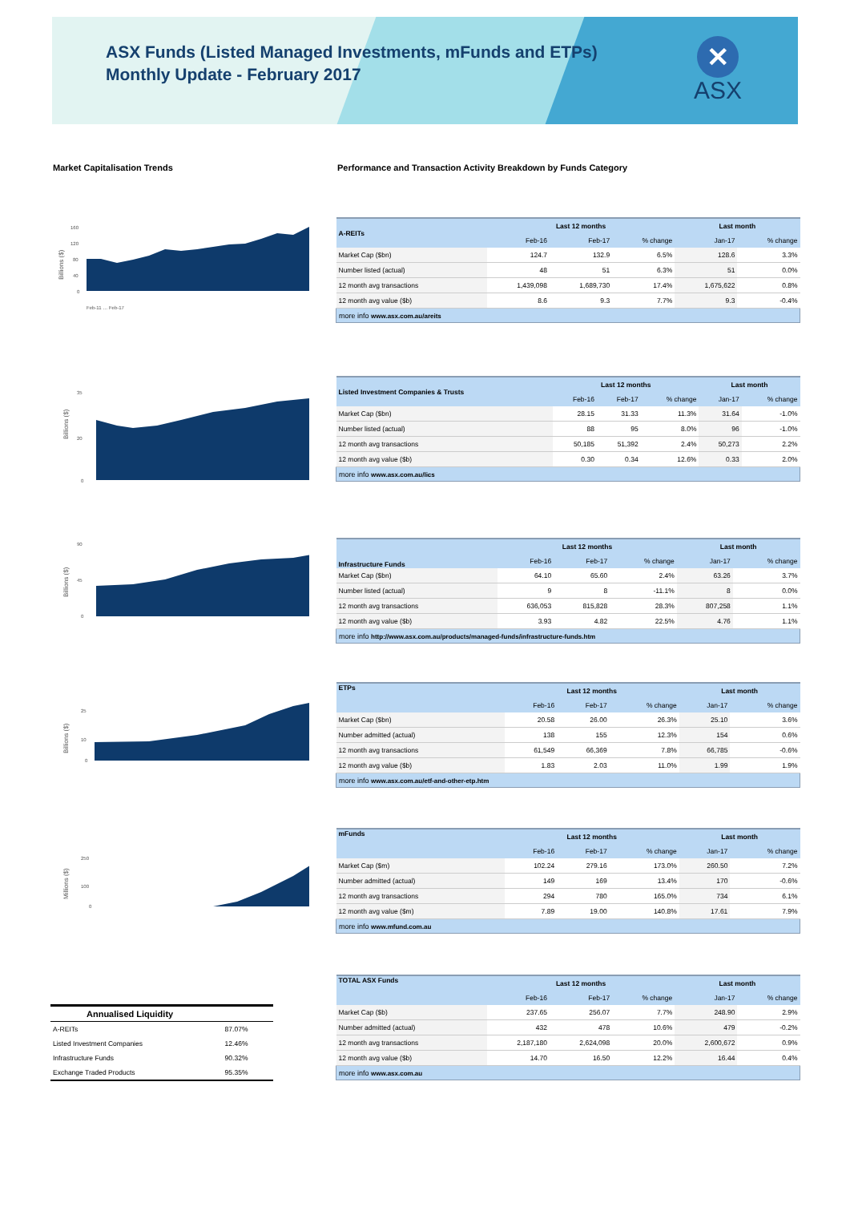ASX Funds (Listed Managed Investments, mFunds and ETPs)
Monthly Update - February 2017
✕
ASX
Market Capitalisation Trends Performance and Transaction Activity Breakdown by Funds Category
Billions ($)
160
120
80
40
0
Feb-11 … Feb-17
| A-REITs | Last 12 months | | | Last month | |
| --- | --- | --- | --- | --- | --- |
| | Feb-16 | Feb-17 | % change | Jan-17 | % change |
| Market Cap ($bn) | 124.7 | 132.9 | 6.5% | 128.6 | 3.3% |
| Number listed (actual) | 48 | 51 | 6.3% | 51 | 0.0% |
| 12 month avg transactions | 1,439,098 | 1,689,730 | 17.4% | 1,675,622 | 0.8% |
| 12 month avg value ($b) | 8.6 | 9.3 | 7.7% | 9.3 | -0.4% |
| more info www.asx.com.au/areits | | | | | |
Billions ($)
35
20
0
| Listed Investment Companies & Trusts | Last 12 months | | | Last month | |
| --- | --- | --- | --- | --- | --- |
| | Feb-16 | Feb-17 | % change | Jan-17 | % change |
| Market Cap ($bn) | 28.15 | 31.33 | 11.3% | 31.64 | -1.0% |
| Number listed (actual) | 88 | 95 | 8.0% | 96 | -1.0% |
| 12 month avg transactions | 50,185 | 51,392 | 2.4% | 50,273 | 2.2% |
| 12 month avg value ($b) | 0.30 | 0.34 | 12.6% | 0.33 | 2.0% |
| more info www.asx.com.au/lics | | | | | |
Billions ($)
90
45
0
| Infrastructure Funds | Last 12 months | | | Last month | |
| --- | --- | --- | --- | --- | --- |
| | Feb-16 | Feb-17 | % change | Jan-17 | % change |
| Market Cap ($bn) | 64.10 | 65.60 | 2.4% | 63.26 | 3.7% |
| Number listed (actual) | 9 | 8 | -11.1% | 8 | 0.0% |
| 12 month avg transactions | 636,053 | 815,828 | 28.3% | 807,258 | 1.1% |
| 12 month avg value ($b) | 3.93 | 4.82 | 22.5% | 4.76 | 1.1% |
| more info http://www.asx.com.au/products/managed-funds/infrastructure-funds.htm | | | | | |
Billions ($)
25
10
0
| ETPs | Last 12 months | | | Last month | |
| --- | --- | --- | --- | --- | --- |
| | Feb-16 | Feb-17 | % change | Jan-17 | % change |
| Market Cap ($bn) | 20.58 | 26.00 | 26.3% | 25.10 | 3.6% |
| Number admitted (actual) | 138 | 155 | 12.3% | 154 | 0.6% |
| 12 month avg transactions | 61,549 | 66,369 | 7.8% | 66,785 | -0.6% |
| 12 month avg value ($b) | 1.83 | 2.03 | 11.0% | 1.99 | 1.9% |
| more info www.asx.com.au/etf-and-other-etp.htm | | | | | |
Millions ($)
250
100
0
| mFunds | Last 12 months | | | Last month | |
| --- | --- | --- | --- | --- | --- |
| | Feb-16 | Feb-17 | % change | Jan-17 | % change |
| Market Cap ($m) | 102.24 | 279.16 | 173.0% | 260.50 | 7.2% |
| Number admitted (actual) | 149 | 169 | 13.4% | 170 | -0.6% |
| 12 month avg transactions | 294 | 780 | 165.0% | 734 | 6.1% |
| 12 month avg value ($m) | 7.89 | 19.00 | 140.8% | 17.61 | 7.9% |
| more info www.mfund.com.au | | | | | |
| TOTAL ASX Funds | Last 12 months | | | Last month | |
| --- | --- | --- | --- | --- | --- |
| | Feb-16 | Feb-17 | % change | Jan-17 | % change |
| Market Cap ($b) | 237.65 | 256.07 | 7.7% | 248.90 | 2.9% |
| Number admitted (actual) | 432 | 478 | 10.6% | 479 | -0.2% |
| 12 month avg transactions | 2,187,180 | 2,624,098 | 20.0% | 2,600,672 | 0.9% |
| 12 month avg value ($b) | 14.70 | 16.50 | 12.2% | 16.44 | 0.4% |
| more info www.asx.com.au | | | | | |
| Annualised Liquidity | |
| --- | --- |
| A-REITs | 87.07% |
| Listed Investment Companies | 12.46% |
| Infrastructure Funds | 90.32% |
| Exchange Traded Products | 95.35% |